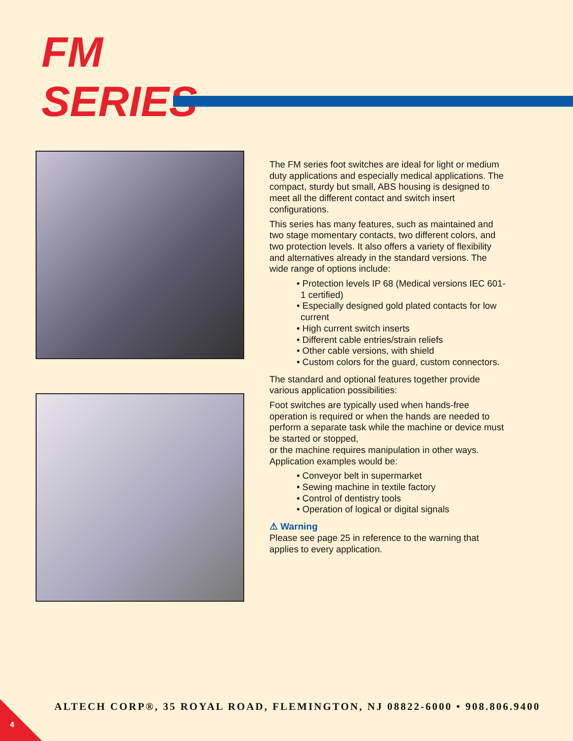FM
SERIES
The FM series foot switches are ideal for light or medium duty applications and especially medical applications. The compact, sturdy but small, ABS housing is designed to meet all the different contact and switch insert configurations.
This series has many features, such as maintained and two stage momentary contacts, two different colors, and two protection levels. It also offers a variety of flexibility and alternatives already in the standard versions. The wide range of options include:
• Protection levels IP 68 (Medical versions IEC 601-1 certified)
• Especially designed gold plated contacts for low current
• High current switch inserts
• Different cable entries/strain reliefs
• Other cable versions, with shield
• Custom colors for the guard, custom connectors.
The standard and optional features together provide various application possibilities:
Foot switches are typically used when hands-free operation is required or when the hands are needed to perform a separate task while the machine or device must be started or stopped,
or the machine requires manipulation in other ways. Application examples would be:
• Conveyor belt in supermarket
• Sewing machine in textile factory
• Control of dentistry tools
• Operation of logical or digital signals
⚠ Warning
Please see page 25 in reference to the warning that applies to every application.
ALTECH CORP®, 35 ROYAL ROAD, FLEMINGTON, NJ 08822-6000 • 908.806.9400
4